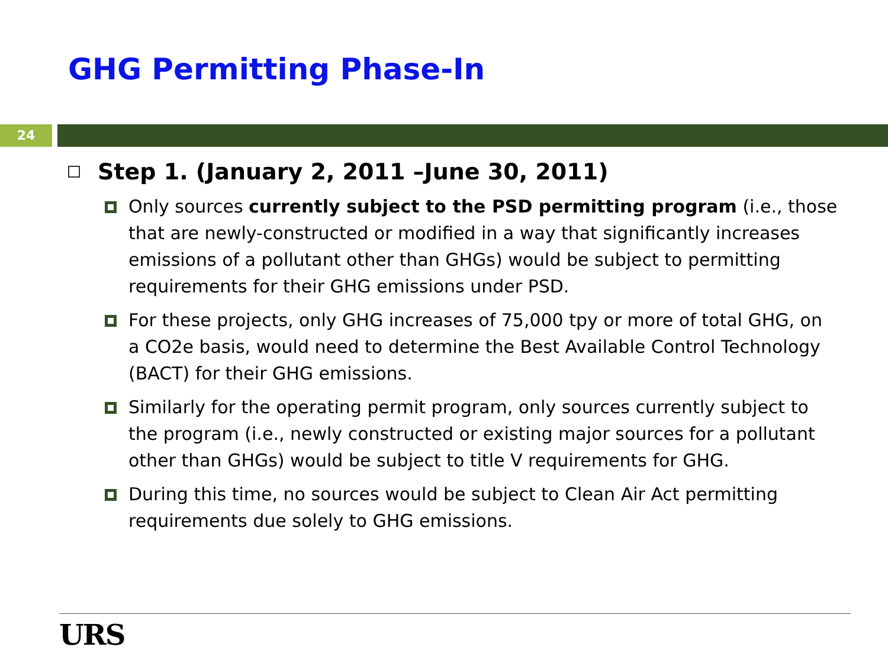GHG Permitting Phase-In
24
Step 1. (January 2, 2011 –June 30, 2011)
Only sources currently subject to the PSD permitting program (i.e., those that are newly-constructed or modified in a way that significantly increases emissions of a pollutant other than GHGs) would be subject to permitting requirements for their GHG emissions under PSD.
For these projects, only GHG increases of 75,000 tpy or more of total GHG, on a CO2e basis, would need to determine the Best Available Control Technology (BACT) for their GHG emissions.
Similarly for the operating permit program, only sources currently subject to the program (i.e., newly constructed or existing major sources for a pollutant other than GHGs) would be subject to title V requirements for GHG.
During this time, no sources would be subject to Clean Air Act permitting requirements due solely to GHG emissions.
URS